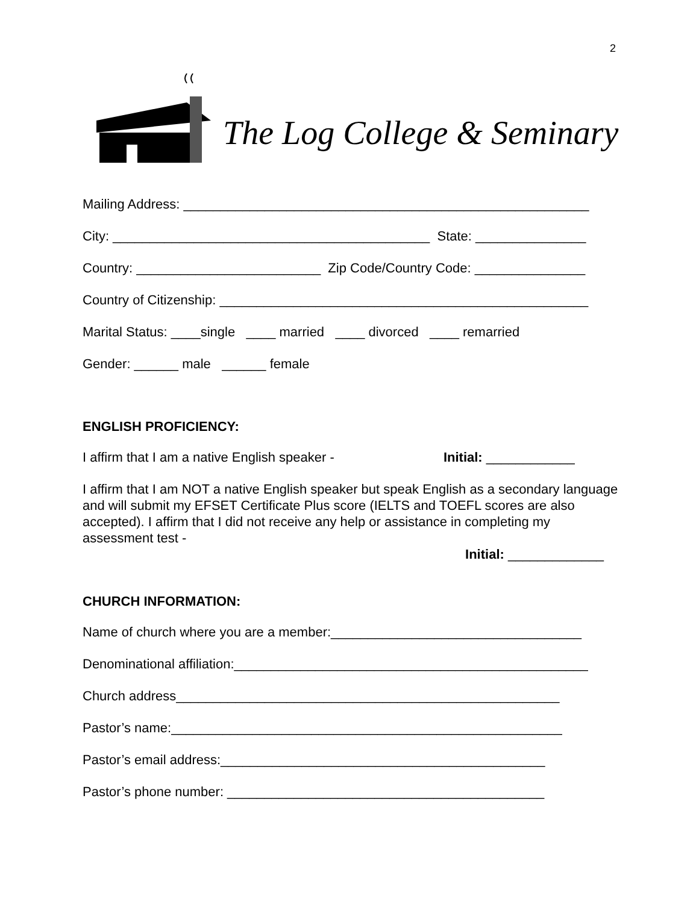2
The Log College & Seminary
Mailing Address: _______________________________________________________
City: ___________________________________________ State: _______________
Country: _________________________ Zip Code/Country Code: _______________
Country of Citizenship: __________________________________________________
Marital Status: ____single ____ married ____ divorced ____ remarried
Gender: ______ male ______ female
ENGLISH PROFICIENCY:
I affirm that I am a native English speaker - Initial: ____________
I affirm that I am NOT a native English speaker but speak English as a secondary language and will submit my EFSET Certificate Plus score (IELTS and TOEFL scores are also accepted). I affirm that I did not receive any help or assistance in completing my assessment test -
Initial: _____________
CHURCH INFORMATION:
Name of church where you are a member:__________________________________
Denominational affiliation:________________________________________________
Church address____________________________________________________
Pastor’s name:_____________________________________________________
Pastor’s email address:____________________________________________
Pastor’s phone number: ___________________________________________